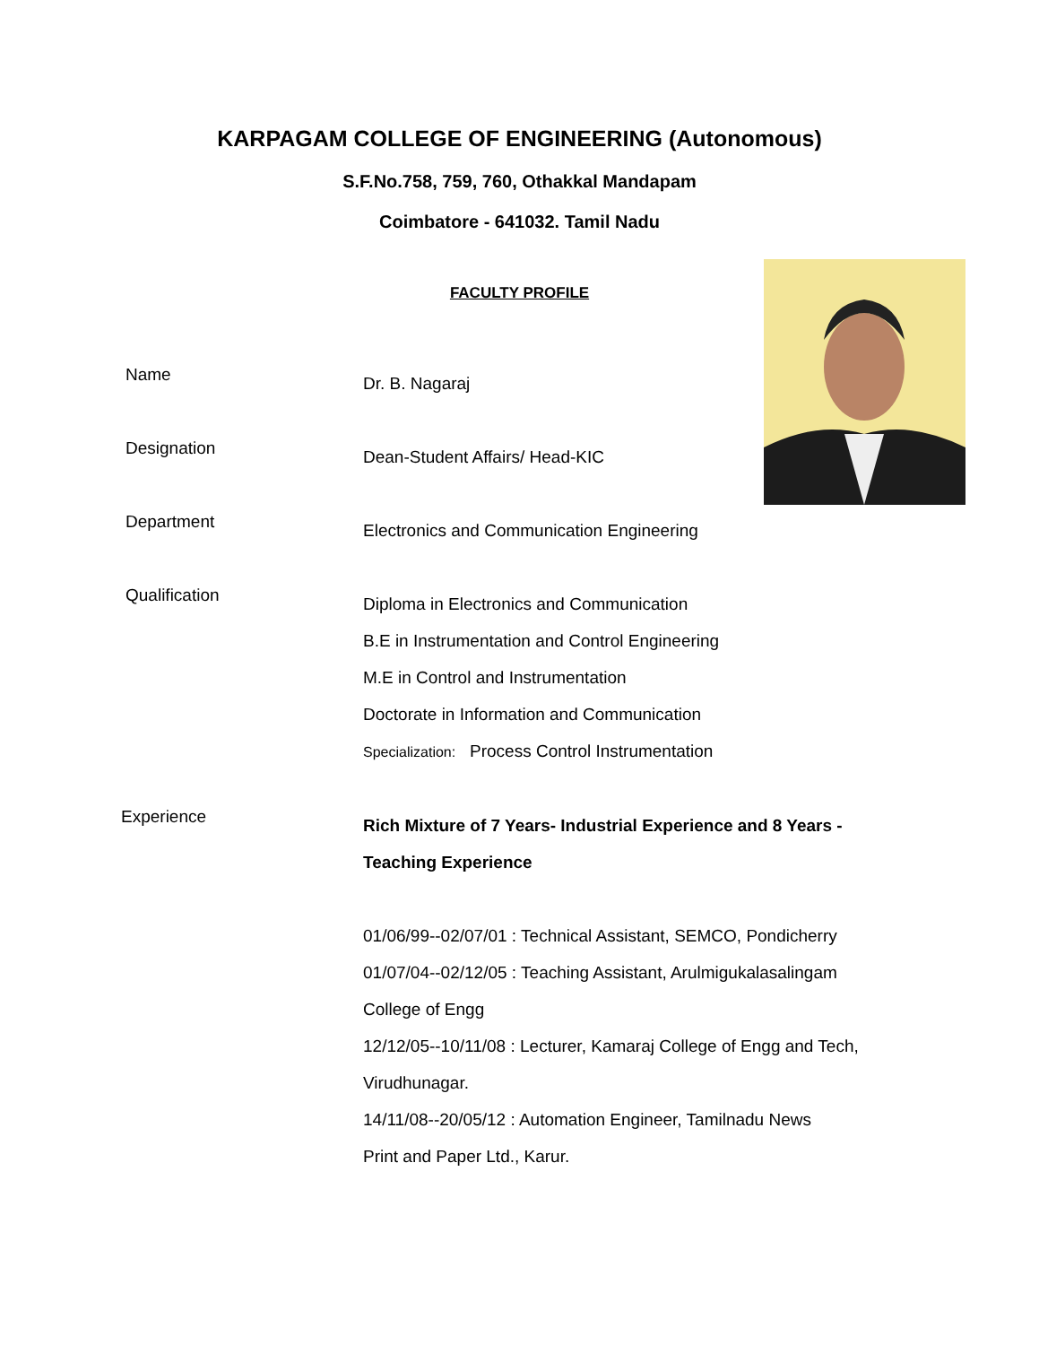KARPAGAM COLLEGE OF ENGINEERING (Autonomous)
S.F.No.758, 759, 760, Othakkal Mandapam
Coimbatore - 641032. Tamil Nadu
FACULTY PROFILE
Name
Dr. B. Nagaraj
Designation
Dean-Student Affairs/ Head-KIC
Department
Electronics and Communication Engineering
Qualification
Diploma in Electronics and Communication
B.E in Instrumentation and Control Engineering
M.E in Control and Instrumentation
Doctorate in Information and Communication
Specialization: Process Control Instrumentation
Experience
Rich Mixture of 7 Years- Industrial Experience and 8 Years -
Teaching Experience
01/06/99--02/07/01 : Technical Assistant, SEMCO, Pondicherry
01/07/04--02/12/05 : Teaching Assistant, Arulmigukalasalingam
College of Engg
12/12/05--10/11/08 : Lecturer, Kamaraj College of Engg and Tech,
Virudhunagar.
14/11/08--20/05/12 : Automation Engineer, Tamilnadu News
Print and Paper Ltd., Karur.